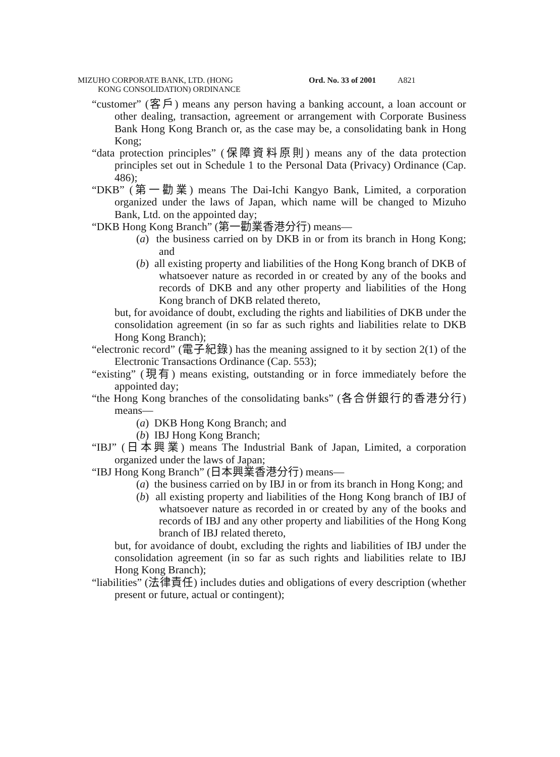MIZUHO CORPORATE BANK, LTD. (HONG
KONG CONSOLIDATION) ORDINANCE
Ord. No. 33 of 2001
A821
“customer” (客戶) means any person having a banking account, a loan account or other dealing, transaction, agreement or arrangement with Corporate Business Bank Hong Kong Branch or, as the case may be, a consolidating bank in Hong Kong;
“data protection principles” (保障資料原則) means any of the data protection principles set out in Schedule 1 to the Personal Data (Privacy) Ordinance (Cap. 486);
“DKB” (第一勸業) means The Dai-Ichi Kangyo Bank, Limited, a corporation organized under the laws of Japan, which name will be changed to Mizuho Bank, Ltd. on the appointed day;
“DKB Hong Kong Branch” (第一勸業香港分行) means—
(a) the business carried on by DKB in or from its branch in Hong Kong; and
(b) all existing property and liabilities of the Hong Kong branch of DKB of whatsoever nature as recorded in or created by any of the books and records of DKB and any other property and liabilities of the Hong Kong branch of DKB related thereto,
but, for avoidance of doubt, excluding the rights and liabilities of DKB under the consolidation agreement (in so far as such rights and liabilities relate to DKB Hong Kong Branch);
“electronic record” (電子紀錄) has the meaning assigned to it by section 2(1) of the Electronic Transactions Ordinance (Cap. 553);
“existing” (現有) means existing, outstanding or in force immediately before the appointed day;
“the Hong Kong branches of the consolidating banks” (各合併銀行的香港分行) means—
(a) DKB Hong Kong Branch; and
(b) IBJ Hong Kong Branch;
“IBJ” (日本興業) means The Industrial Bank of Japan, Limited, a corporation organized under the laws of Japan;
“IBJ Hong Kong Branch” (日本興業香港分行) means—
(a) the business carried on by IBJ in or from its branch in Hong Kong; and
(b) all existing property and liabilities of the Hong Kong branch of IBJ of whatsoever nature as recorded in or created by any of the books and records of IBJ and any other property and liabilities of the Hong Kong branch of IBJ related thereto,
but, for avoidance of doubt, excluding the rights and liabilities of IBJ under the consolidation agreement (in so far as such rights and liabilities relate to IBJ Hong Kong Branch);
“liabilities” (法律責任) includes duties and obligations of every description (whether present or future, actual or contingent);